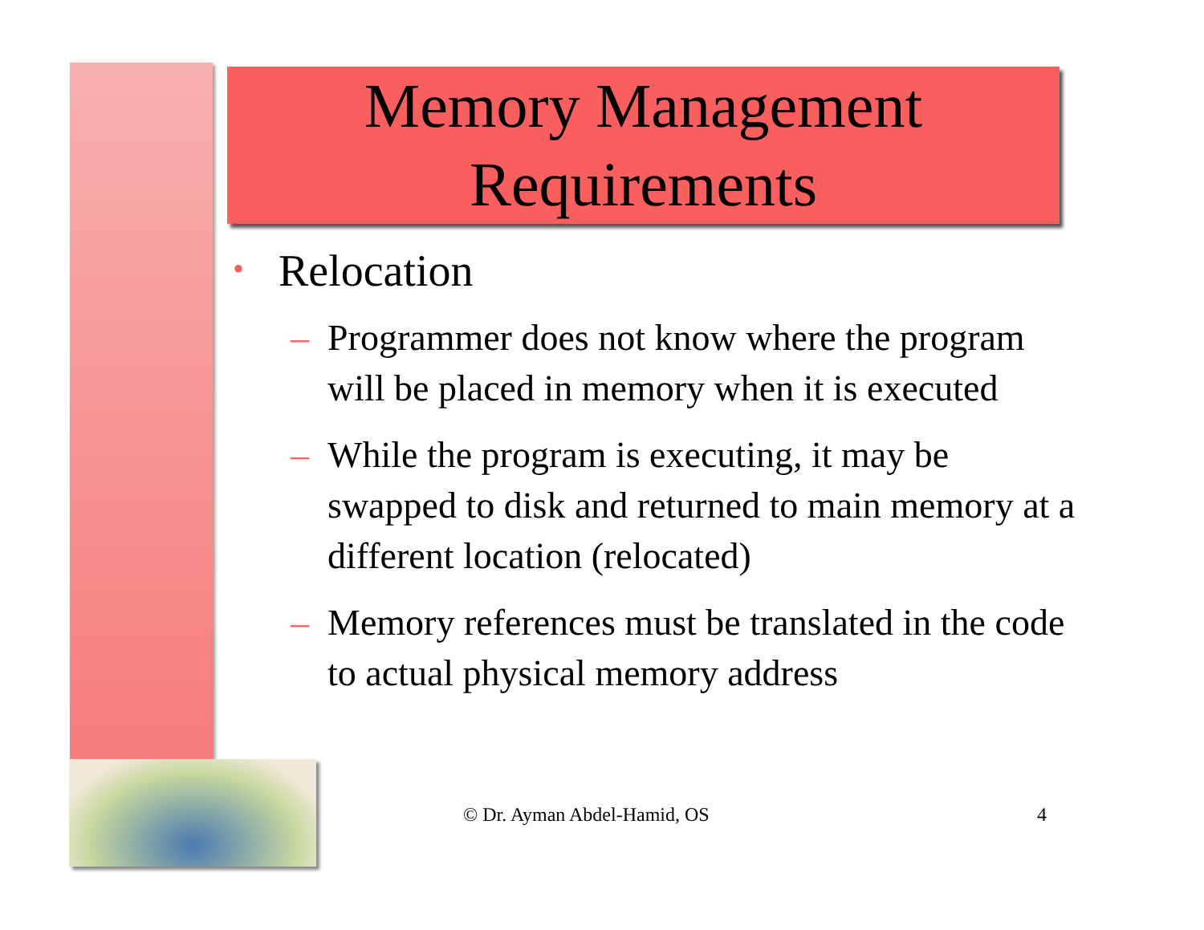Memory Management
Requirements
• Relocation
– Programmer does not know where the program will be placed in memory when it is executed
– While the program is executing, it may be swapped to disk and returned to main memory at a different location (relocated)
– Memory references must be translated in the code to actual physical memory address
© Dr. Ayman Abdel-Hamid, OS 4